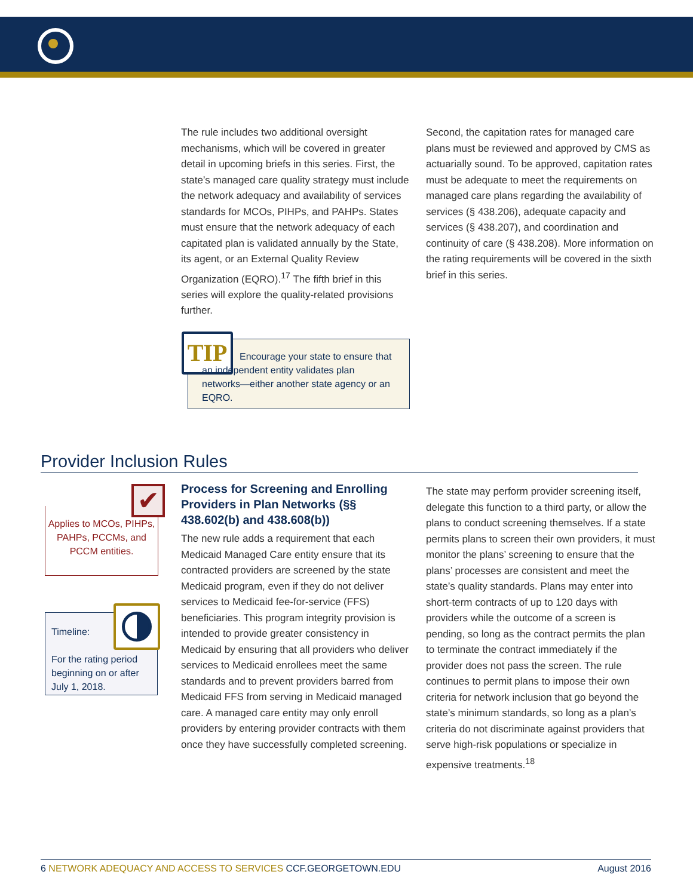The rule includes two additional oversight mechanisms, which will be covered in greater detail in upcoming briefs in this series. First, the state’s managed care quality strategy must include the network adequacy and availability of services standards for MCOs, PIHPs, and PAHPs. States must ensure that the network adequacy of each capitated plan is validated annually by the State, its agent, or an External Quality Review Organization (EQRO).<sup>17</sup> The fifth brief in this series will explore the quality-related provisions further.
Second, the capitation rates for managed care plans must be reviewed and approved by CMS as actuarially sound. To be approved, capitation rates must be adequate to meet the requirements on managed care plans regarding the availability of services (§ 438.206), adequate capacity and services (§ 438.207), and coordination and continuity of care (§ 438.208). More information on the rating requirements will be covered in the sixth brief in this series.
TIP
Encourage your state to ensure that an independent entity validates plan networks—either another state agency or an EQRO.
Provider Inclusion Rules
Applies to MCOs, PIHPs, PAHPs, PCCMs, and PCCM entities.
✔
Timeline:
For the rating period beginning on or after July 1, 2018.
Process for Screening and Enrolling Providers in Plan Networks (§§ 438.602(b) and 438.608(b))
The new rule adds a requirement that each Medicaid Managed Care entity ensure that its contracted providers are screened by the state Medicaid program, even if they do not deliver services to Medicaid fee-for-service (FFS) beneficiaries. This program integrity provision is intended to provide greater consistency in Medicaid by ensuring that all providers who deliver services to Medicaid enrollees meet the same standards and to prevent providers barred from Medicaid FFS from serving in Medicaid managed care. A managed care entity may only enroll providers by entering provider contracts with them once they have successfully completed screening.
The state may perform provider screening itself, delegate this function to a third party, or allow the plans to conduct screening themselves. If a state permits plans to screen their own providers, it must monitor the plans’ screening to ensure that the plans’ processes are consistent and meet the state’s quality standards. Plans may enter into short-term contracts of up to 120 days with providers while the outcome of a screen is pending, so long as the contract permits the plan to terminate the contract immediately if the provider does not pass the screen. The rule continues to permit plans to impose their own criteria for network inclusion that go beyond the state’s minimum standards, so long as a plan’s criteria do not discriminate against providers that serve high-risk populations or specialize in expensive treatments.<sup>18</sup>
6 NETWORK ADEQUACY AND ACCESS TO SERVICES CCF.GEORGETOWN.EDU August 2016